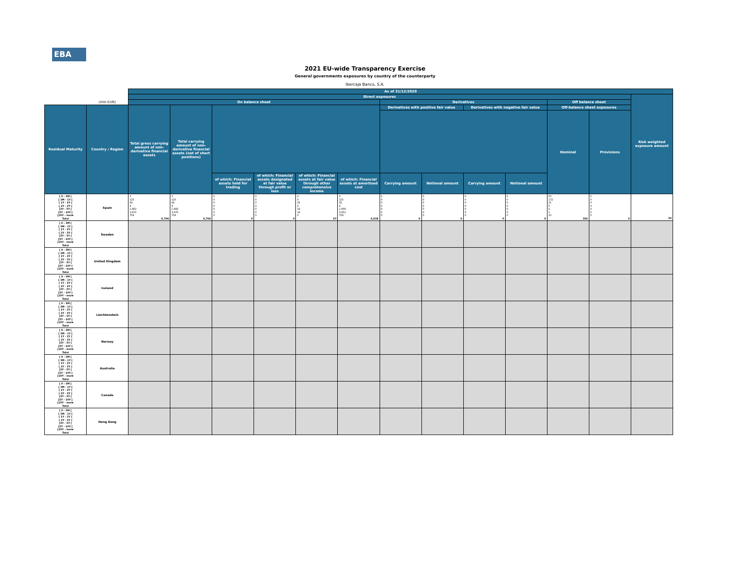EBA
2021 EU-wide Transparency Exercise
General governments exposures by country of the counterparty
Ibercaja Banco, S.A.
| | | As of 31/12/2020 | | | | | | | | | | | | |
| --- | --- | --- | --- | --- | --- | --- | --- | --- | --- | --- | --- | --- | --- | --- |
| | | Direct exposures | | | | | | | | | | | | Risk weighted exposure amount |
| | (mln EUR) | On balance sheet | | | | | | Derivatives | | | | Off balance sheet | | |
| Residual Maturity | Country / Region | Total gross carrying amount of non-derivative financial assets | Total carrying amount of non-derivative financial assets (net of short positions) | | | | | Derivatives with positive fair value | | Derivatives with negative fair value | | Off-balance sheet exposures | | |
| | | | | | | | | | | | | Nominal | Provisions | |
| | | | | of which: Financial assets held for trading | of which: Financial assets designated at fair value through profit or loss | of which: Financial assets at fair value through other comprehensive income | of which: Financial assets at amortised cost | Carrying amount | Notional amount | Carrying amount | Notional amount | | | |
| [ 0 - 3M [ [ 3M - 1Y [ [ 1Y - 2Y [ [ 2Y - 3Y [ [3Y - 5Y [ [5Y - 10Y [ [10Y - more Total | Spain | 3 125 64 4 1,882 3,870 758 6,706 | 3 125 64 4 1,882 3,870 758 6,706 | 0 0 0 0 0 0 0 0 | 0 0 0 0 0 0 0 0 | 0 0 32 0 16 19 0 67 | 3 125 32 4 1,866 3,851 758 6,638 | 0 0 0 0 0 0 0 0 | 0 0 0 0 0 0 0 0 | 0 0 0 0 0 0 0 0 | 0 0 0 0 0 0 0 0 | 50 172 21 0 2 1 10 256 | 0 0 0 0 0 0 0 0 | 29 |
| [ 0 - 3M [ [ 3M - 1Y [ [ 1Y - 2Y [ [ 2Y - 3Y [ [3Y - 5Y [ [5Y - 10Y [ [10Y - more Total | Sweden | | | | | | | | | | | | | |
| [ 0 - 3M [ [ 3M - 1Y [ [ 1Y - 2Y [ [ 2Y - 3Y [ [3Y - 5Y [ [5Y - 10Y [ [10Y - more Total | United Kingdom | | | | | | | | | | | | | |
| [ 0 - 3M [ [ 3M - 1Y [ [ 1Y - 2Y [ [ 2Y - 3Y [ [3Y - 5Y [ [5Y - 10Y [ [10Y - more Total | Iceland | | | | | | | | | | | | | |
| [ 0 - 3M [ [ 3M - 1Y [ [ 1Y - 2Y [ [ 2Y - 3Y [ [3Y - 5Y [ [5Y - 10Y [ [10Y - more Total | Liechtenstein | | | | | | | | | | | | | |
| [ 0 - 3M [ [ 3M - 1Y [ [ 1Y - 2Y [ [ 2Y - 3Y [ [3Y - 5Y [ [5Y - 10Y [ [10Y - more Total | Norway | | | | | | | | | | | | | |
| [ 0 - 3M [ [ 3M - 1Y [ [ 1Y - 2Y [ [ 2Y - 3Y [ [3Y - 5Y [ [5Y - 10Y [ [10Y - more Total | Australia | | | | | | | | | | | | | |
| [ 0 - 3M [ [ 3M - 1Y [ [ 1Y - 2Y [ [ 2Y - 3Y [ [3Y - 5Y [ [5Y - 10Y [ [10Y - more Total | Canada | | | | | | | | | | | | | |
| [ 0 - 3M [ [ 3M - 1Y [ [ 1Y - 2Y [ [ 2Y - 3Y [ [3Y - 5Y [ [5Y - 10Y [ [10Y - more Total | Hong Kong | | | | | | | | | | | | | |